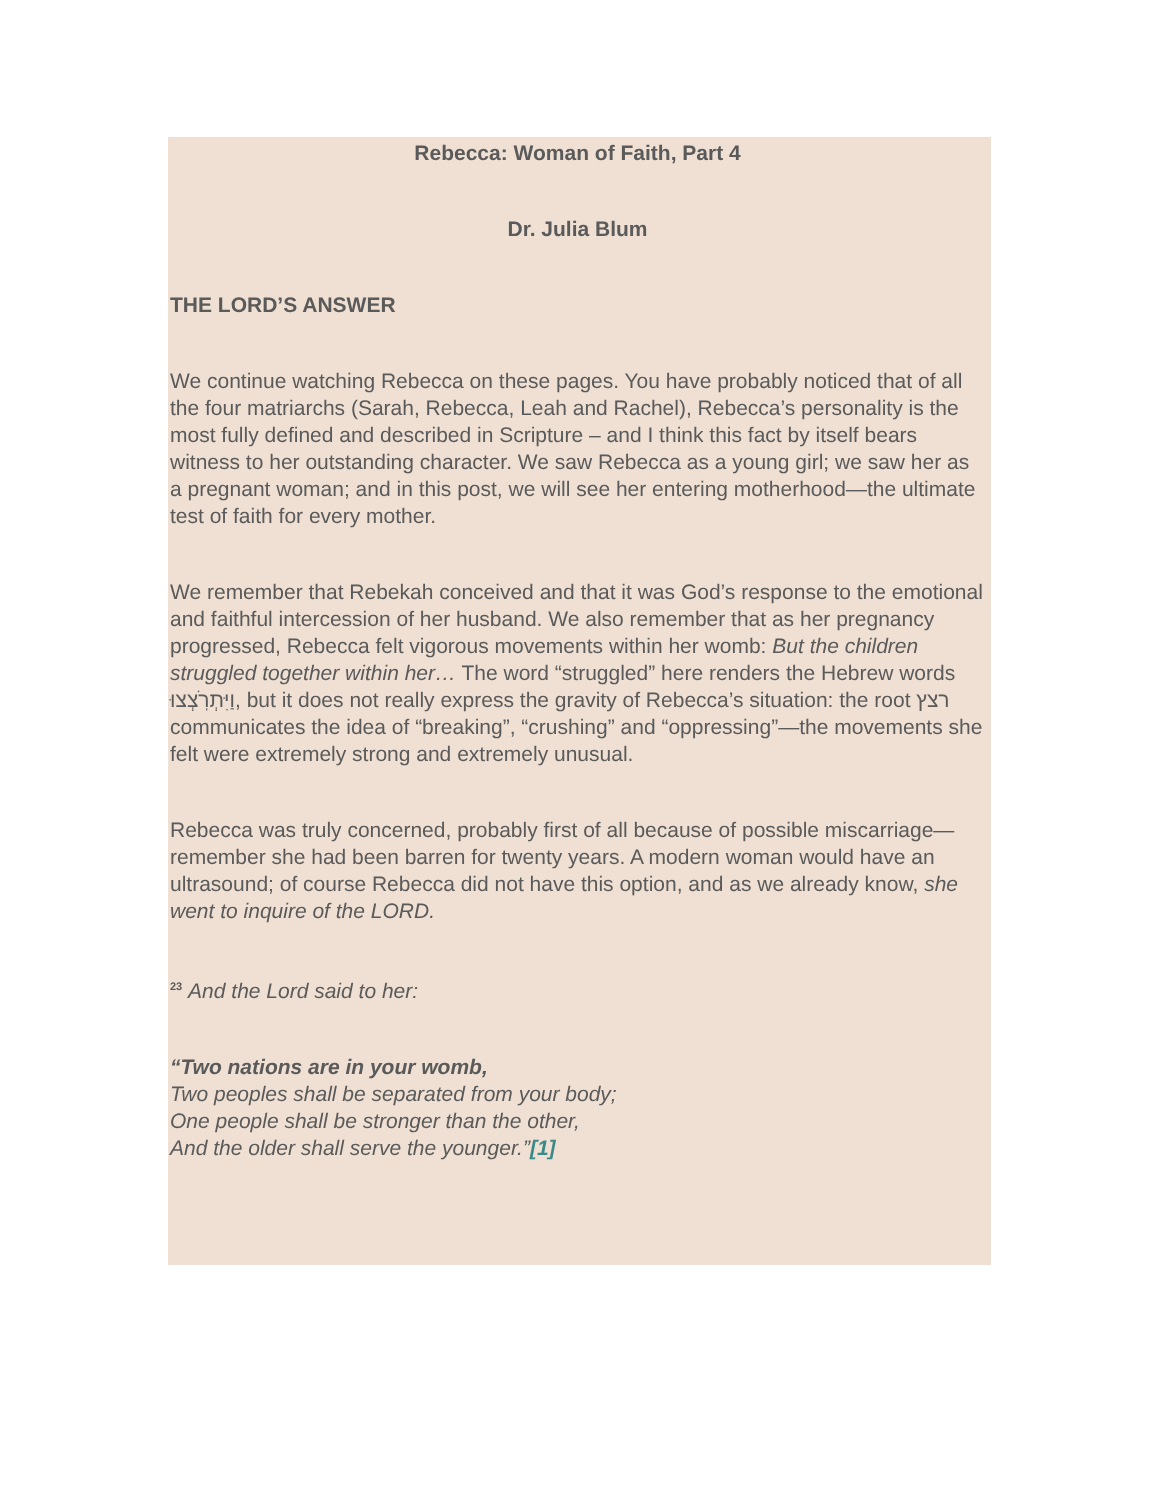Rebecca: Woman of Faith, Part 4
Dr. Julia Blum
THE LORD’S ANSWER
We continue watching Rebecca on these pages. You have probably noticed that of all the four matriarchs (Sarah, Rebecca, Leah and Rachel), Rebecca’s personality is the most fully defined and described in Scripture – and I think this fact by itself bears witness to her outstanding character. We saw Rebecca as a young girl; we saw her as a pregnant woman; and in this post, we will see her entering motherhood—the ultimate test of faith for every mother.
We remember that Rebekah conceived and that it was God’s response to the emotional and faithful intercession of her husband. We also remember that as her pregnancy progressed, Rebecca felt vigorous movements within her womb: But the children struggled together within her… The word “struggled” here renders the Hebrew words וַיִּתְרֹֽצְצוּ, but it does not really express the gravity of Rebecca’s situation: the root רצץ communicates the idea of “breaking”, “crushing” and “oppressing”—the movements she felt were extremely strong and extremely unusual.
Rebecca was truly concerned, probably first of all because of possible miscarriage—remember she had been barren for twenty years. A modern woman would have an ultrasound; of course Rebecca did not have this option, and as we already know, she went to inquire of the LORD.
<sup>23</sup> And the Lord said to her:
“Two nations are in your womb,
Two peoples shall be separated from your body;
One people shall be stronger than the other,
And the older shall serve the younger.”[1]